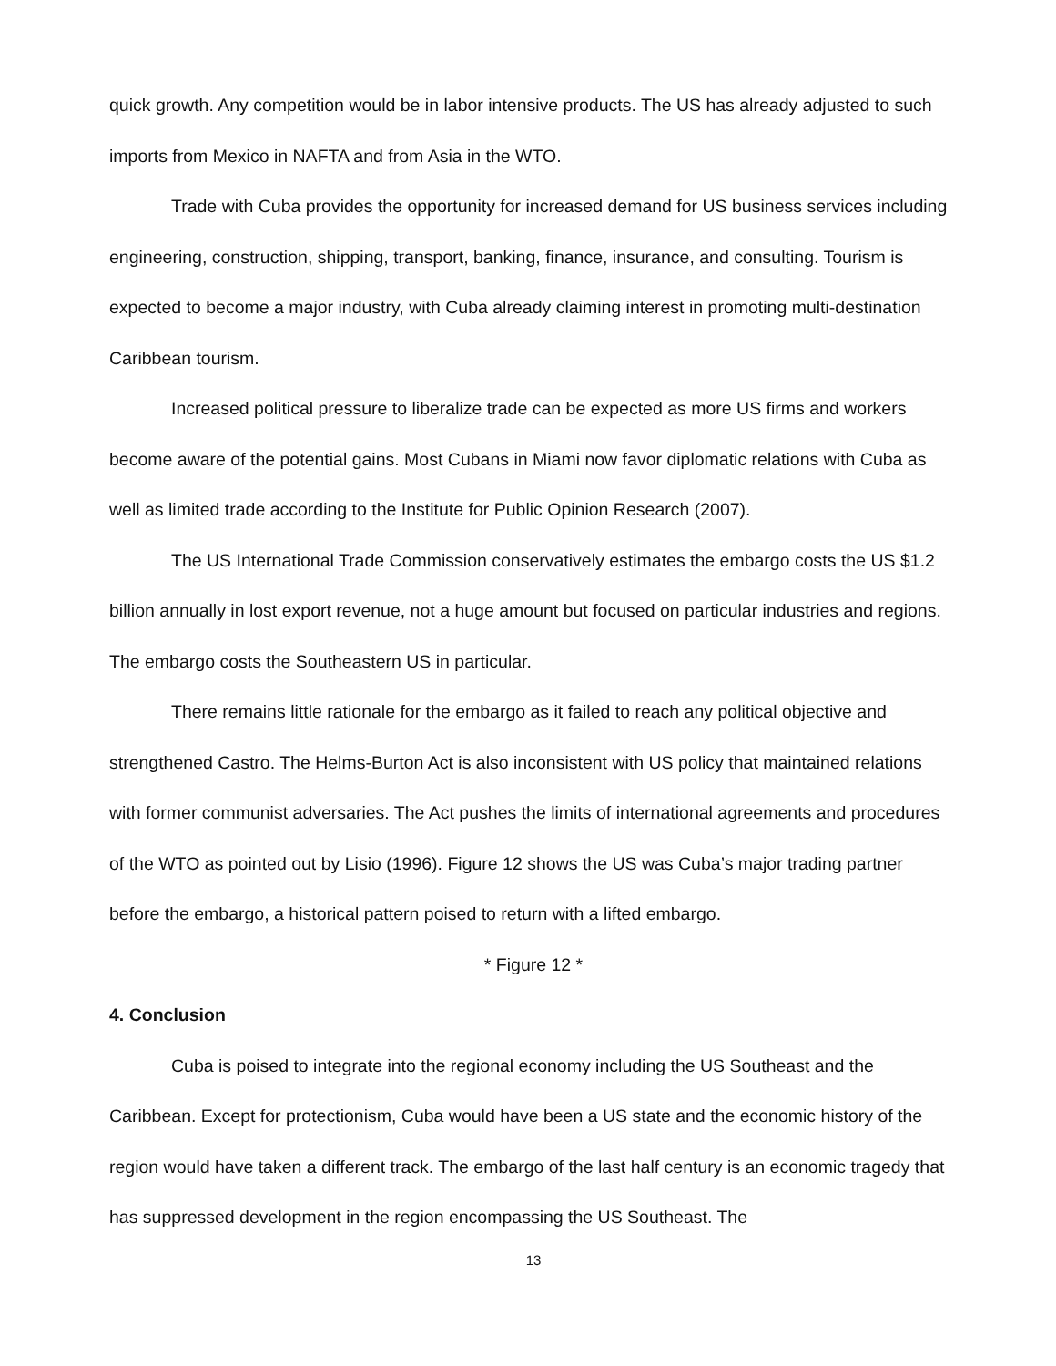quick growth. Any competition would be in labor intensive products. The US has already adjusted to such imports from Mexico in NAFTA and from Asia in the WTO.
Trade with Cuba provides the opportunity for increased demand for US business services including engineering, construction, shipping, transport, banking, finance, insurance, and consulting. Tourism is expected to become a major industry, with Cuba already claiming interest in promoting multi-destination Caribbean tourism.
Increased political pressure to liberalize trade can be expected as more US firms and workers become aware of the potential gains. Most Cubans in Miami now favor diplomatic relations with Cuba as well as limited trade according to the Institute for Public Opinion Research (2007).
The US International Trade Commission conservatively estimates the embargo costs the US $1.2 billion annually in lost export revenue, not a huge amount but focused on particular industries and regions. The embargo costs the Southeastern US in particular.
There remains little rationale for the embargo as it failed to reach any political objective and strengthened Castro. The Helms-Burton Act is also inconsistent with US policy that maintained relations with former communist adversaries. The Act pushes the limits of international agreements and procedures of the WTO as pointed out by Lisio (1996). Figure 12 shows the US was Cuba’s major trading partner before the embargo, a historical pattern poised to return with a lifted embargo.
* Figure 12 *
4. Conclusion
Cuba is poised to integrate into the regional economy including the US Southeast and the Caribbean. Except for protectionism, Cuba would have been a US state and the economic history of the region would have taken a different track. The embargo of the last half century is an economic tragedy that has suppressed development in the region encompassing the US Southeast. The
13